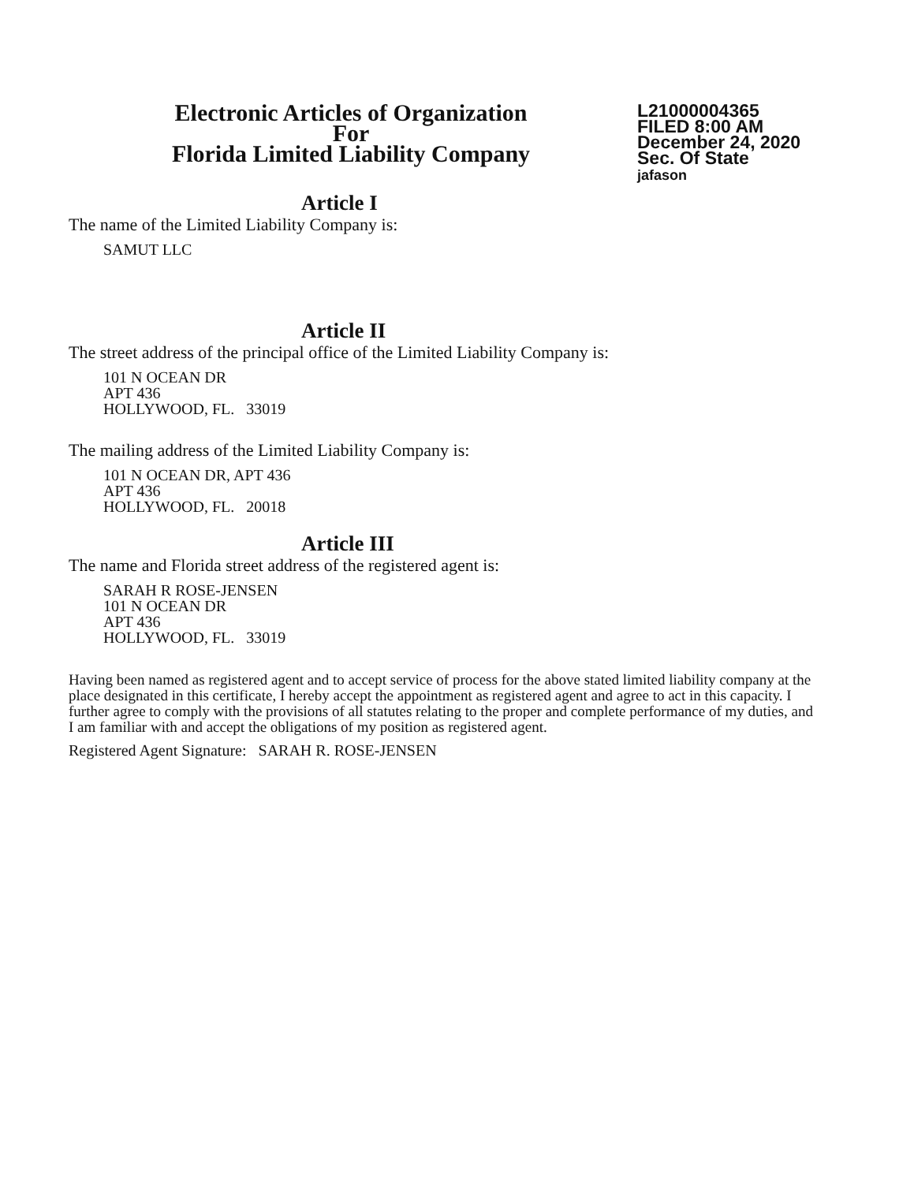Electronic Articles of Organization
For
Florida Limited Liability Company
L21000004365
FILED 8:00 AM
December 24, 2020
Sec. Of State
jafason
Article I
The name of the Limited Liability Company is:
SAMUT LLC
Article II
The street address of the principal office of the Limited Liability Company is:
101 N OCEAN DR
APT 436
HOLLYWOOD, FL. 33019
The mailing address of the Limited Liability Company is:
101 N OCEAN DR, APT 436
APT 436
HOLLYWOOD, FL. 20018
Article III
The name and Florida street address of the registered agent is:
SARAH R ROSE-JENSEN
101 N OCEAN DR
APT 436
HOLLYWOOD, FL. 33019
Having been named as registered agent and to accept service of process for the above stated limited liability company at the place designated in this certificate, I hereby accept the appointment as registered agent and agree to act in this capacity. I further agree to comply with the provisions of all statutes relating to the proper and complete performance of my duties, and I am familiar with and accept the obligations of my position as registered agent.
Registered Agent Signature: SARAH R. ROSE-JENSEN